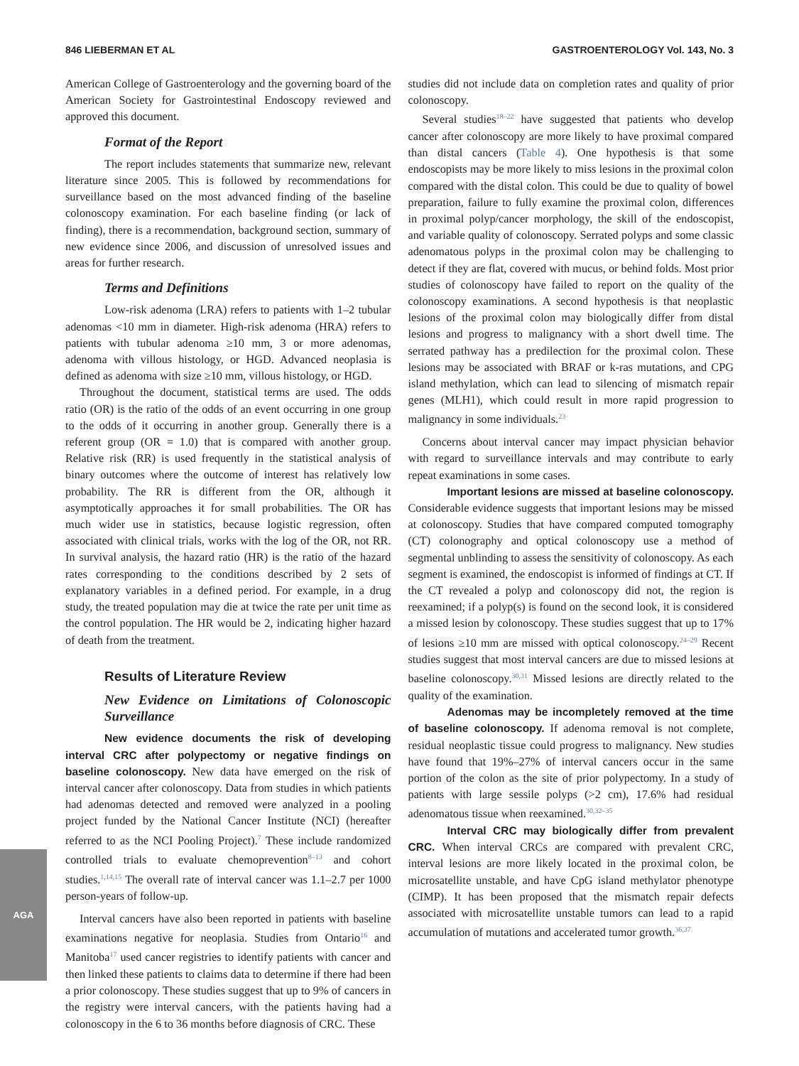846 LIEBERMAN ET AL GASTROENTEROLOGY Vol. 143, No. 3
American College of Gastroenterology and the governing board of the American Society for Gastrointestinal Endoscopy reviewed and approved this document.
Format of the Report
The report includes statements that summarize new, relevant literature since 2005. This is followed by recommendations for surveillance based on the most advanced finding of the baseline colonoscopy examination. For each baseline finding (or lack of finding), there is a recommendation, background section, summary of new evidence since 2006, and discussion of unresolved issues and areas for further research.
Terms and Definitions
Low-risk adenoma (LRA) refers to patients with 1–2 tubular adenomas <10 mm in diameter. High-risk adenoma (HRA) refers to patients with tubular adenoma ≥10 mm, 3 or more adenomas, adenoma with villous histology, or HGD. Advanced neoplasia is defined as adenoma with size ≥10 mm, villous histology, or HGD.
Throughout the document, statistical terms are used. The odds ratio (OR) is the ratio of the odds of an event occurring in one group to the odds of it occurring in another group. Generally there is a referent group (OR = 1.0) that is compared with another group. Relative risk (RR) is used frequently in the statistical analysis of binary outcomes where the outcome of interest has relatively low probability. The RR is different from the OR, although it asymptotically approaches it for small probabilities. The OR has much wider use in statistics, because logistic regression, often associated with clinical trials, works with the log of the OR, not RR. In survival analysis, the hazard ratio (HR) is the ratio of the hazard rates corresponding to the conditions described by 2 sets of explanatory variables in a defined period. For example, in a drug study, the treated population may die at twice the rate per unit time as the control population. The HR would be 2, indicating higher hazard of death from the treatment.
Results of Literature Review
New Evidence on Limitations of Colonoscopic Surveillance
New evidence documents the risk of developing interval CRC after polypectomy or negative findings on baseline colonoscopy. New data have emerged on the risk of interval cancer after colonoscopy. Data from studies in which patients had adenomas detected and removed were analyzed in a pooling project funded by the National Cancer Institute (NCI) (hereafter referred to as the NCI Pooling Project).<sup>7</sup> These include randomized controlled trials to evaluate chemoprevention<sup>8–13</sup> and cohort studies.<sup>1,14,15</sup> The overall rate of interval cancer was 1.1–2.7 per 1000 person-years of follow-up.
Interval cancers have also been reported in patients with baseline examinations negative for neoplasia. Studies from Ontario<sup>16</sup> and Manitoba<sup>17</sup> used cancer registries to identify patients with cancer and then linked these patients to claims data to determine if there had been a prior colonoscopy. These studies suggest that up to 9% of cancers in the registry were interval cancers, with the patients having had a colonoscopy in the 6 to 36 months before diagnosis of CRC. These
studies did not include data on completion rates and quality of prior colonoscopy.
Several studies<sup>18–22</sup> have suggested that patients who develop cancer after colonoscopy are more likely to have proximal compared than distal cancers (Table 4). One hypothesis is that some endoscopists may be more likely to miss lesions in the proximal colon compared with the distal colon. This could be due to quality of bowel preparation, failure to fully examine the proximal colon, differences in proximal polyp/cancer morphology, the skill of the endoscopist, and variable quality of colonoscopy. Serrated polyps and some classic adenomatous polyps in the proximal colon may be challenging to detect if they are flat, covered with mucus, or behind folds. Most prior studies of colonoscopy have failed to report on the quality of the colonoscopy examinations. A second hypothesis is that neoplastic lesions of the proximal colon may biologically differ from distal lesions and progress to malignancy with a short dwell time. The serrated pathway has a predilection for the proximal colon. These lesions may be associated with BRAF or k-ras mutations, and CPG island methylation, which can lead to silencing of mismatch repair genes (MLH1), which could result in more rapid progression to malignancy in some individuals.<sup>23</sup>
Concerns about interval cancer may impact physician behavior with regard to surveillance intervals and may contribute to early repeat examinations in some cases.
Important lesions are missed at baseline colonoscopy. Considerable evidence suggests that important lesions may be missed at colonoscopy. Studies that have compared computed tomography (CT) colonography and optical colonoscopy use a method of segmental unblinding to assess the sensitivity of colonoscopy. As each segment is examined, the endoscopist is informed of findings at CT. If the CT revealed a polyp and colonoscopy did not, the region is reexamined; if a polyp(s) is found on the second look, it is considered a missed lesion by colonoscopy. These studies suggest that up to 17% of lesions ≥10 mm are missed with optical colonoscopy.<sup>24–29</sup> Recent studies suggest that most interval cancers are due to missed lesions at baseline colonoscopy.<sup>30,31</sup> Missed lesions are directly related to the quality of the examination.
Adenomas may be incompletely removed at the time of baseline colonoscopy. If adenoma removal is not complete, residual neoplastic tissue could progress to malignancy. New studies have found that 19%–27% of interval cancers occur in the same portion of the colon as the site of prior polypectomy. In a study of patients with large sessile polyps (>2 cm), 17.6% had residual adenomatous tissue when reexamined.<sup>30,32–35</sup>
Interval CRC may biologically differ from prevalent CRC. When interval CRCs are compared with prevalent CRC, interval lesions are more likely located in the proximal colon, be microsatellite unstable, and have CpG island methylator phenotype (CIMP). It has been proposed that the mismatch repair defects associated with microsatellite unstable tumors can lead to a rapid accumulation of mutations and accelerated tumor growth.<sup>36,37</sup>
AGA